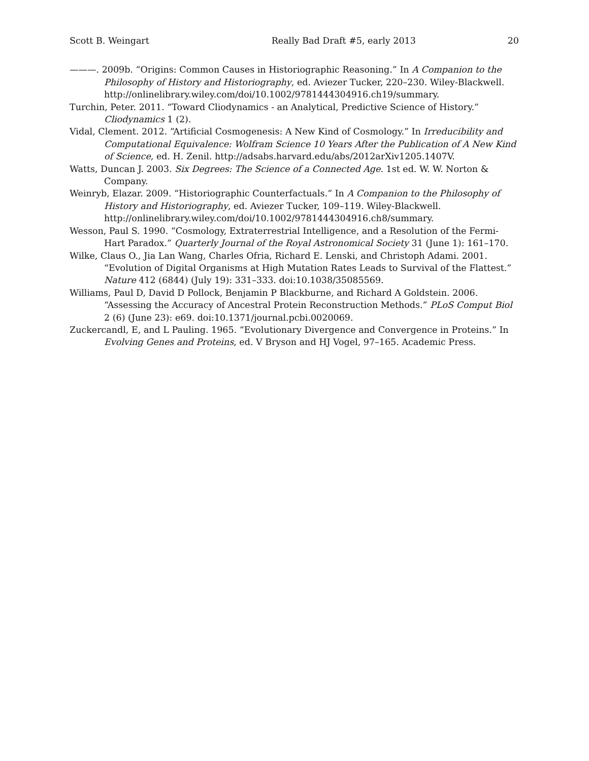Scott B. Weingart Really Bad Draft #5, early 2013 20
———. 2009b. “Origins: Common Causes in Historiographic Reasoning.” In A Companion to the Philosophy of History and Historiography, ed. Aviezer Tucker, 220–230. Wiley-Blackwell. http://onlinelibrary.wiley.com/doi/10.1002/9781444304916.ch19/summary.
Turchin, Peter. 2011. “Toward Cliodynamics - an Analytical, Predictive Science of History.” Cliodynamics 1 (2).
Vidal, Clement. 2012. “Artificial Cosmogenesis: A New Kind of Cosmology.” In Irreducibility and Computational Equivalence: Wolfram Science 10 Years After the Publication of A New Kind of Science, ed. H. Zenil. http://adsabs.harvard.edu/abs/2012arXiv1205.1407V.
Watts, Duncan J. 2003. Six Degrees: The Science of a Connected Age. 1st ed. W. W. Norton & Company.
Weinryb, Elazar. 2009. “Historiographic Counterfactuals.” In A Companion to the Philosophy of History and Historiography, ed. Aviezer Tucker, 109–119. Wiley-Blackwell. http://onlinelibrary.wiley.com/doi/10.1002/9781444304916.ch8/summary.
Wesson, Paul S. 1990. “Cosmology, Extraterrestrial Intelligence, and a Resolution of the Fermi-Hart Paradox.” Quarterly Journal of the Royal Astronomical Society 31 (June 1): 161–170.
Wilke, Claus O., Jia Lan Wang, Charles Ofria, Richard E. Lenski, and Christoph Adami. 2001. “Evolution of Digital Organisms at High Mutation Rates Leads to Survival of the Flattest.” Nature 412 (6844) (July 19): 331–333. doi:10.1038/35085569.
Williams, Paul D, David D Pollock, Benjamin P Blackburne, and Richard A Goldstein. 2006. “Assessing the Accuracy of Ancestral Protein Reconstruction Methods.” PLoS Comput Biol 2 (6) (June 23): e69. doi:10.1371/journal.pcbi.0020069.
Zuckercandl, E, and L Pauling. 1965. “Evolutionary Divergence and Convergence in Proteins.” In Evolving Genes and Proteins, ed. V Bryson and HJ Vogel, 97–165. Academic Press.